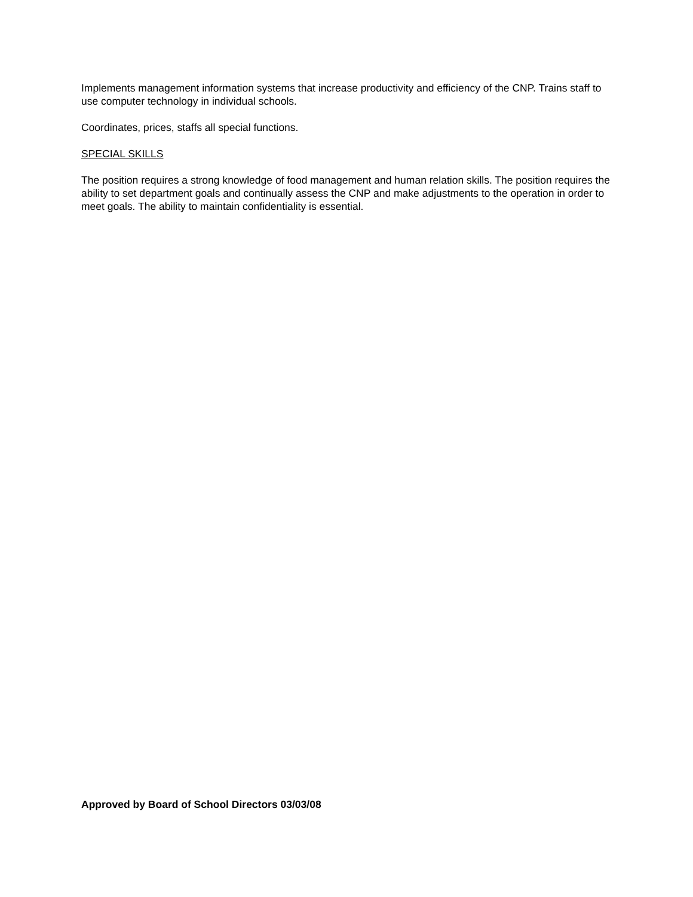Implements management information systems that increase productivity and efficiency of the CNP. Trains staff to use computer technology in individual schools.
Coordinates, prices, staffs all special functions.
SPECIAL SKILLS
The position requires a strong knowledge of food management and human relation skills. The position requires the ability to set department goals and continually assess the CNP and make adjustments to the operation in order to meet goals. The ability to maintain confidentiality is essential.
Approved by Board of School Directors 03/03/08